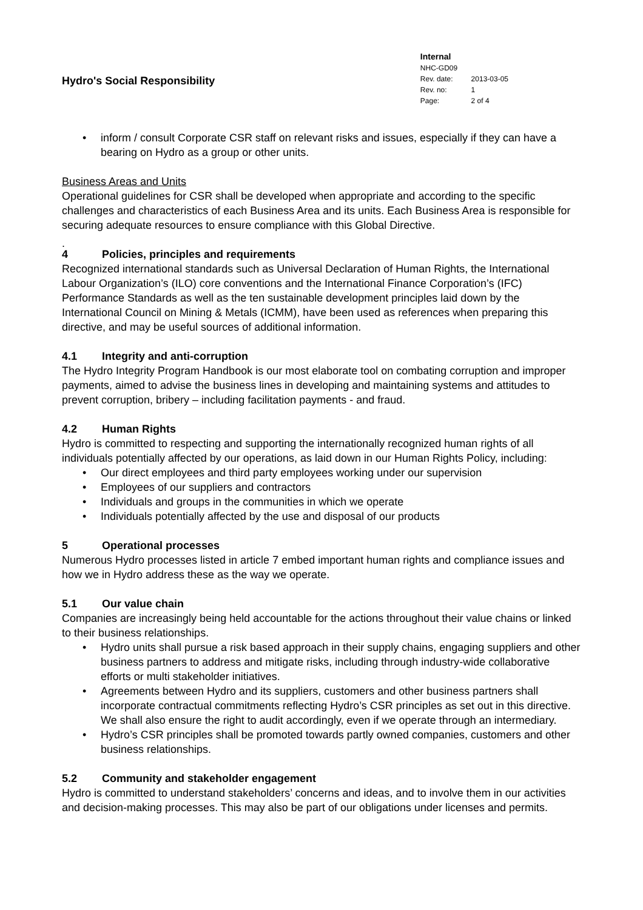Hydro's Social Responsibility
Internal
NHC-GD09
| Rev. date: | 2013-03-05 |
| Rev. no: | 1 |
| Page: | 2 of 4 |
• inform / consult Corporate CSR staff on relevant risks and issues, especially if they can have a bearing on Hydro as a group or other units.
Business Areas and Units
Operational guidelines for CSR shall be developed when appropriate and according to the specific challenges and characteristics of each Business Area and its units. Each Business Area is responsible for securing adequate resources to ensure compliance with this Global Directive.
.
4 Policies, principles and requirements
Recognized international standards such as Universal Declaration of Human Rights, the International Labour Organization’s (ILO) core conventions and the International Finance Corporation’s (IFC) Performance Standards as well as the ten sustainable development principles laid down by the International Council on Mining & Metals (ICMM), have been used as references when preparing this directive, and may be useful sources of additional information.
4.1 Integrity and anti-corruption
The Hydro Integrity Program Handbook is our most elaborate tool on combating corruption and improper payments, aimed to advise the business lines in developing and maintaining systems and attitudes to prevent corruption, bribery – including facilitation payments - and fraud.
4.2 Human Rights
Hydro is committed to respecting and supporting the internationally recognized human rights of all individuals potentially affected by our operations, as laid down in our Human Rights Policy, including:
• Our direct employees and third party employees working under our supervision
• Employees of our suppliers and contractors
• Individuals and groups in the communities in which we operate
• Individuals potentially affected by the use and disposal of our products
5 Operational processes
Numerous Hydro processes listed in article 7 embed important human rights and compliance issues and how we in Hydro address these as the way we operate.
5.1 Our value chain
Companies are increasingly being held accountable for the actions throughout their value chains or linked to their business relationships.
• Hydro units shall pursue a risk based approach in their supply chains, engaging suppliers and other business partners to address and mitigate risks, including through industry-wide collaborative efforts or multi stakeholder initiatives.
• Agreements between Hydro and its suppliers, customers and other business partners shall incorporate contractual commitments reflecting Hydro’s CSR principles as set out in this directive. We shall also ensure the right to audit accordingly, even if we operate through an intermediary.
• Hydro’s CSR principles shall be promoted towards partly owned companies, customers and other business relationships.
5.2 Community and stakeholder engagement
Hydro is committed to understand stakeholders’ concerns and ideas, and to involve them in our activities and decision-making processes. This may also be part of our obligations under licenses and permits.